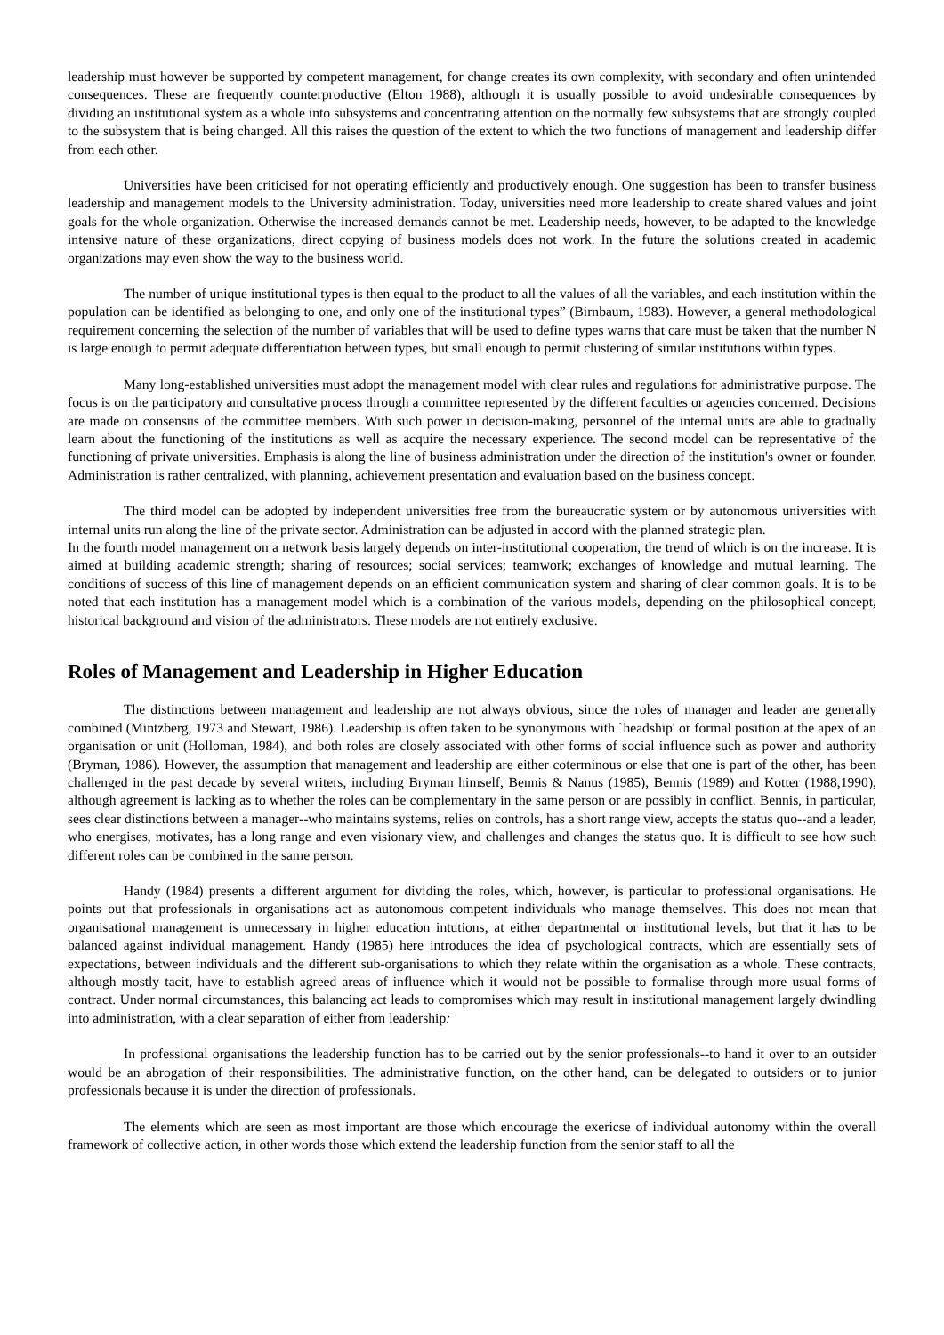leadership must however be supported by competent management, for change creates its own complexity, with secondary and often unintended consequences. These are frequently counterproductive (Elton 1988), although it is usually possible to avoid undesirable consequences by dividing an institutional system as a whole into subsystems and concentrating attention on the normally few subsystems that are strongly coupled to the subsystem that is being changed. All this raises the question of the extent to which the two functions of management and leadership differ from each other.
Universities have been criticised for not operating efficiently and productively enough. One suggestion has been to transfer business leadership and management models to the University administration. Today, universities need more leadership to create shared values and joint goals for the whole organization. Otherwise the increased demands cannot be met. Leadership needs, however, to be adapted to the knowledge intensive nature of these organizations, direct copying of business models does not work. In the future the solutions created in academic organizations may even show the way to the business world.
The number of unique institutional types is then equal to the product to all the values of all the variables, and each institution within the population can be identified as belonging to one, and only one of the institutional types” (Birnbaum, 1983). However, a general methodological requirement concerning the selection of the number of variables that will be used to define types warns that care must be taken that the number N is large enough to permit adequate differentiation between types, but small enough to permit clustering of similar institutions within types.
Many long-established universities must adopt the management model with clear rules and regulations for administrative purpose. The focus is on the participatory and consultative process through a committee represented by the different faculties or agencies concerned. Decisions are made on consensus of the committee members. With such power in decision-making, personnel of the internal units are able to gradually learn about the functioning of the institutions as well as acquire the necessary experience. The second model can be representative of the functioning of private universities. Emphasis is along the line of business administration under the direction of the institution's owner or founder. Administration is rather centralized, with planning, achievement presentation and evaluation based on the business concept.
The third model can be adopted by independent universities free from the bureaucratic system or by autonomous universities with internal units run along the line of the private sector. Administration can be adjusted in accord with the planned strategic plan.
In the fourth model management on a network basis largely depends on inter-institutional cooperation, the trend of which is on the increase. It is aimed at building academic strength; sharing of resources; social services; teamwork; exchanges of knowledge and mutual learning. The conditions of success of this line of management depends on an efficient communication system and sharing of clear common goals. It is to be noted that each institution has a management model which is a combination of the various models, depending on the philosophical concept, historical background and vision of the administrators. These models are not entirely exclusive.
Roles of Management and Leadership in Higher Education
The distinctions between management and leadership are not always obvious, since the roles of manager and leader are generally combined (Mintzberg, 1973 and Stewart, 1986). Leadership is often taken to be synonymous with `headship' or formal position at the apex of an organisation or unit (Holloman, 1984), and both roles are closely associated with other forms of social influence such as power and authority (Bryman, 1986). However, the assumption that management and leadership are either coterminous or else that one is part of the other, has been challenged in the past decade by several writers, including Bryman himself, Bennis & Nanus (1985), Bennis (1989) and Kotter (1988,1990), although agreement is lacking as to whether the roles can be complementary in the same person or are possibly in conflict. Bennis, in particular, sees clear distinctions between a manager--who maintains systems, relies on controls, has a short range view, accepts the status quo--and a leader, who energises, motivates, has a long range and even visionary view, and challenges and changes the status quo. It is difficult to see how such different roles can be combined in the same person.
Handy (1984) presents a different argument for dividing the roles, which, however, is particular to professional organisations. He points out that professionals in organisations act as autonomous competent individuals who manage themselves. This does not mean that organisational management is unnecessary in higher education intutions, at either departmental or institutional levels, but that it has to be balanced against individual management. Handy (1985) here introduces the idea of psychological contracts, which are essentially sets of expectations, between individuals and the different sub-organisations to which they relate within the organisation as a whole. These contracts, although mostly tacit, have to establish agreed areas of influence which it would not be possible to formalise through more usual forms of contract. Under normal circumstances, this balancing act leads to compromises which may result in institutional management largely dwindling into administration, with a clear separation of either from leadership:
In professional organisations the leadership function has to be carried out by the senior professionals--to hand it over to an outsider would be an abrogation of their responsibilities. The administrative function, on the other hand, can be delegated to outsiders or to junior professionals because it is under the direction of professionals.
The elements which are seen as most important are those which encourage the exericse of individual autonomy within the overall framework of collective action, in other words those which extend the leadership function from the senior staff to all the